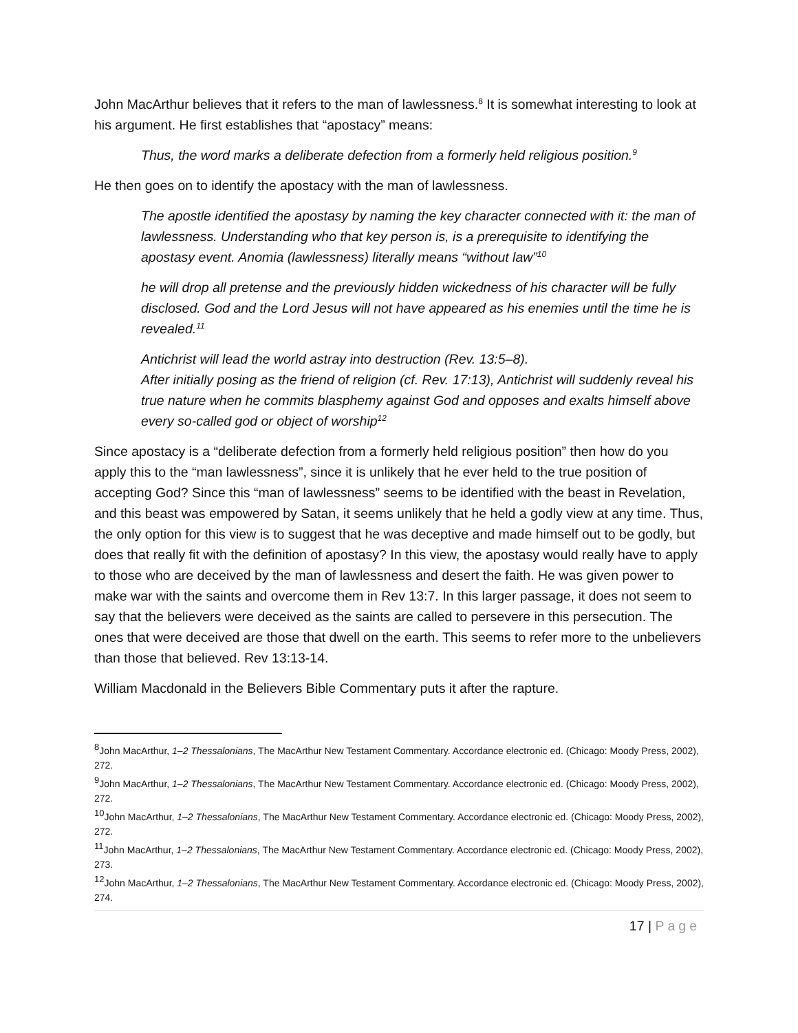John MacArthur believes that it refers to the man of lawlessness.<sup>8</sup> It is somewhat interesting to look at his argument. He first establishes that “apostacy” means:
Thus, the word marks a deliberate defection from a formerly held religious position.<sup>9</sup>
He then goes on to identify the apostacy with the man of lawlessness.
The apostle identified the apostasy by naming the key character connected with it: the man of lawlessness. Understanding who that key person is, is a prerequisite to identifying the apostasy event. Anomia (lawlessness) literally means “without law”<sup>10</sup>
he will drop all pretense and the previously hidden wickedness of his character will be fully disclosed. God and the Lord Jesus will not have appeared as his enemies until the time he is revealed.<sup>11</sup>
Antichrist will lead the world astray into destruction (Rev. 13:5–8).
After initially posing as the friend of religion (cf. Rev. 17:13), Antichrist will suddenly reveal his true nature when he commits blasphemy against God and opposes and exalts himself above every so-called god or object of worship<sup>12</sup>
Since apostacy is a “deliberate defection from a formerly held religious position” then how do you apply this to the “man lawlessness”, since it is unlikely that he ever held to the true position of accepting God? Since this “man of lawlessness” seems to be identified with the beast in Revelation, and this beast was empowered by Satan, it seems unlikely that he held a godly view at any time. Thus, the only option for this view is to suggest that he was deceptive and made himself out to be godly, but does that really fit with the definition of apostasy? In this view, the apostasy would really have to apply to those who are deceived by the man of lawlessness and desert the faith. He was given power to make war with the saints and overcome them in Rev 13:7. In this larger passage, it does not seem to say that the believers were deceived as the saints are called to persevere in this persecution. The ones that were deceived are those that dwell on the earth. This seems to refer more to the unbelievers than those that believed. Rev 13:13-14.
William Macdonald in the Believers Bible Commentary puts it after the rapture.
<sup>8</sup> John MacArthur, 1–2 Thessalonians, The MacArthur New Testament Commentary. Accordance electronic ed. (Chicago: Moody Press, 2002), 272.
<sup>9</sup> John MacArthur, 1–2 Thessalonians, The MacArthur New Testament Commentary. Accordance electronic ed. (Chicago: Moody Press, 2002), 272.
<sup>10</sup> John MacArthur, 1–2 Thessalonians, The MacArthur New Testament Commentary. Accordance electronic ed. (Chicago: Moody Press, 2002), 272.
<sup>11</sup> John MacArthur, 1–2 Thessalonians, The MacArthur New Testament Commentary. Accordance electronic ed. (Chicago: Moody Press, 2002), 273.
<sup>12</sup> John MacArthur, 1–2 Thessalonians, The MacArthur New Testament Commentary. Accordance electronic ed. (Chicago: Moody Press, 2002), 274.
17 | Page